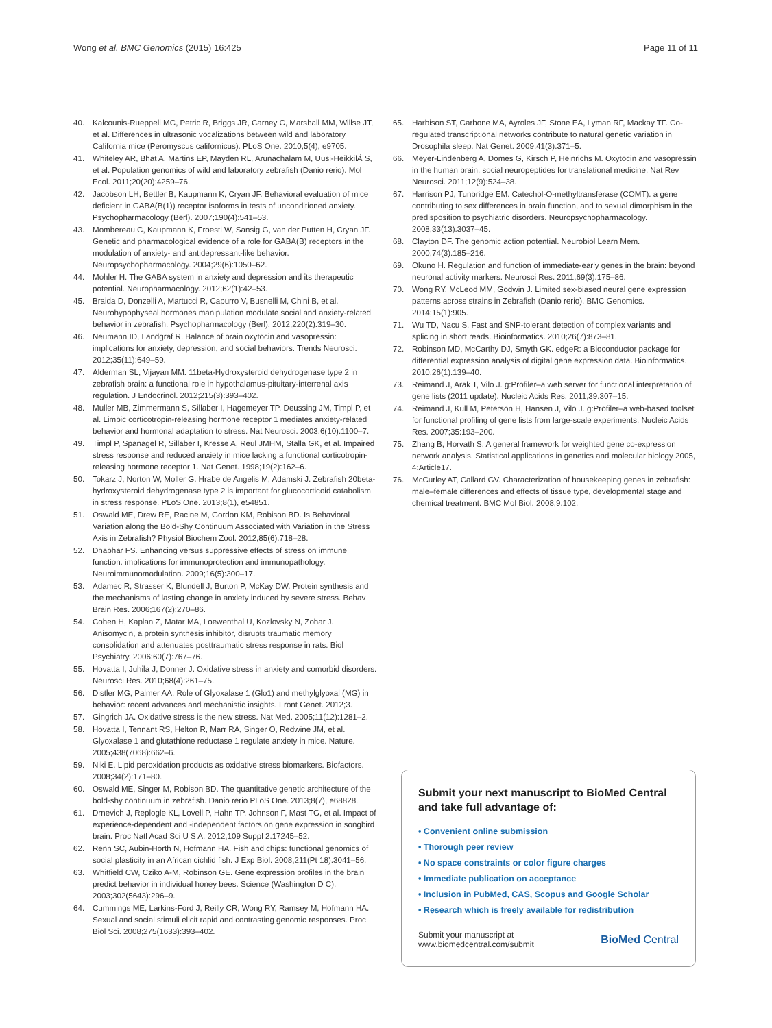Wong et al. BMC Genomics (2015) 16:425 Page 11 of 11
40. Kalcounis-Rueppell MC, Petric R, Briggs JR, Carney C, Marshall MM, Willse JT, et al. Differences in ultrasonic vocalizations between wild and laboratory California mice (Peromyscus californicus). PLoS One. 2010;5(4), e9705.
41. Whiteley AR, Bhat A, Martins EP, Mayden RL, Arunachalam M, Uusi-HeikkilÄ S, et al. Population genomics of wild and laboratory zebrafish (Danio rerio). Mol Ecol. 2011;20(20):4259–76.
42. Jacobson LH, Bettler B, Kaupmann K, Cryan JF. Behavioral evaluation of mice deficient in GABA(B(1)) receptor isoforms in tests of unconditioned anxiety. Psychopharmacology (Berl). 2007;190(4):541–53.
43. Mombereau C, Kaupmann K, Froestl W, Sansig G, van der Putten H, Cryan JF. Genetic and pharmacological evidence of a role for GABA(B) receptors in the modulation of anxiety- and antidepressant-like behavior. Neuropsychopharmacology. 2004;29(6):1050–62.
44. Mohler H. The GABA system in anxiety and depression and its therapeutic potential. Neuropharmacology. 2012;62(1):42–53.
45. Braida D, Donzelli A, Martucci R, Capurro V, Busnelli M, Chini B, et al. Neurohypophyseal hormones manipulation modulate social and anxiety-related behavior in zebrafish. Psychopharmacology (Berl). 2012;220(2):319–30.
46. Neumann ID, Landgraf R. Balance of brain oxytocin and vasopressin: implications for anxiety, depression, and social behaviors. Trends Neurosci. 2012;35(11):649–59.
47. Alderman SL, Vijayan MM. 11beta-Hydroxysteroid dehydrogenase type 2 in zebrafish brain: a functional role in hypothalamus-pituitary-interrenal axis regulation. J Endocrinol. 2012;215(3):393–402.
48. Muller MB, Zimmermann S, Sillaber I, Hagemeyer TP, Deussing JM, Timpl P, et al. Limbic corticotropin-releasing hormone receptor 1 mediates anxiety-related behavior and hormonal adaptation to stress. Nat Neurosci. 2003;6(10):1100–7.
49. Timpl P, Spanagel R, Sillaber I, Kresse A, Reul JMHM, Stalla GK, et al. Impaired stress response and reduced anxiety in mice lacking a functional corticotropin-releasing hormone receptor 1. Nat Genet. 1998;19(2):162–6.
50. Tokarz J, Norton W, Moller G. Hrabe de Angelis M, Adamski J: Zebrafish 20beta-hydroxysteroid dehydrogenase type 2 is important for glucocorticoid catabolism in stress response. PLoS One. 2013;8(1), e54851.
51. Oswald ME, Drew RE, Racine M, Gordon KM, Robison BD. Is Behavioral Variation along the Bold-Shy Continuum Associated with Variation in the Stress Axis in Zebrafish? Physiol Biochem Zool. 2012;85(6):718–28.
52. Dhabhar FS. Enhancing versus suppressive effects of stress on immune function: implications for immunoprotection and immunopathology. Neuroimmunomodulation. 2009;16(5):300–17.
53. Adamec R, Strasser K, Blundell J, Burton P, McKay DW. Protein synthesis and the mechanisms of lasting change in anxiety induced by severe stress. Behav Brain Res. 2006;167(2):270–86.
54. Cohen H, Kaplan Z, Matar MA, Loewenthal U, Kozlovsky N, Zohar J. Anisomycin, a protein synthesis inhibitor, disrupts traumatic memory consolidation and attenuates posttraumatic stress response in rats. Biol Psychiatry. 2006;60(7):767–76.
55. Hovatta I, Juhila J, Donner J. Oxidative stress in anxiety and comorbid disorders. Neurosci Res. 2010;68(4):261–75.
56. Distler MG, Palmer AA. Role of Glyoxalase 1 (Glo1) and methylglyoxal (MG) in behavior: recent advances and mechanistic insights. Front Genet. 2012;3.
57. Gingrich JA. Oxidative stress is the new stress. Nat Med. 2005;11(12):1281–2.
58. Hovatta I, Tennant RS, Helton R, Marr RA, Singer O, Redwine JM, et al. Glyoxalase 1 and glutathione reductase 1 regulate anxiety in mice. Nature. 2005;438(7068):662–6.
59. Niki E. Lipid peroxidation products as oxidative stress biomarkers. Biofactors. 2008;34(2):171–80.
60. Oswald ME, Singer M, Robison BD. The quantitative genetic architecture of the bold-shy continuum in zebrafish. Danio rerio PLoS One. 2013;8(7), e68828.
61. Drnevich J, Replogle KL, Lovell P, Hahn TP, Johnson F, Mast TG, et al. Impact of experience-dependent and -independent factors on gene expression in songbird brain. Proc Natl Acad Sci U S A. 2012;109 Suppl 2:17245–52.
62. Renn SC, Aubin-Horth N, Hofmann HA. Fish and chips: functional genomics of social plasticity in an African cichlid fish. J Exp Biol. 2008;211(Pt 18):3041–56.
63. Whitfield CW, Cziko A-M, Robinson GE. Gene expression profiles in the brain predict behavior in individual honey bees. Science (Washington D C). 2003;302(5643):296–9.
64. Cummings ME, Larkins-Ford J, Reilly CR, Wong RY, Ramsey M, Hofmann HA. Sexual and social stimuli elicit rapid and contrasting genomic responses. Proc Biol Sci. 2008;275(1633):393–402.
65. Harbison ST, Carbone MA, Ayroles JF, Stone EA, Lyman RF, Mackay TF. Co-regulated transcriptional networks contribute to natural genetic variation in Drosophila sleep. Nat Genet. 2009;41(3):371–5.
66. Meyer-Lindenberg A, Domes G, Kirsch P, Heinrichs M. Oxytocin and vasopressin in the human brain: social neuropeptides for translational medicine. Nat Rev Neurosci. 2011;12(9):524–38.
67. Harrison PJ, Tunbridge EM. Catechol-O-methyltransferase (COMT): a gene contributing to sex differences in brain function, and to sexual dimorphism in the predisposition to psychiatric disorders. Neuropsychopharmacology. 2008;33(13):3037–45.
68. Clayton DF. The genomic action potential. Neurobiol Learn Mem. 2000;74(3):185–216.
69. Okuno H. Regulation and function of immediate-early genes in the brain: beyond neuronal activity markers. Neurosci Res. 2011;69(3):175–86.
70. Wong RY, McLeod MM, Godwin J. Limited sex-biased neural gene expression patterns across strains in Zebrafish (Danio rerio). BMC Genomics. 2014;15(1):905.
71. Wu TD, Nacu S. Fast and SNP-tolerant detection of complex variants and splicing in short reads. Bioinformatics. 2010;26(7):873–81.
72. Robinson MD, McCarthy DJ, Smyth GK. edgeR: a Bioconductor package for differential expression analysis of digital gene expression data. Bioinformatics. 2010;26(1):139–40.
73. Reimand J, Arak T, Vilo J. g:Profiler–a web server for functional interpretation of gene lists (2011 update). Nucleic Acids Res. 2011;39:307–15.
74. Reimand J, Kull M, Peterson H, Hansen J, Vilo J. g:Profiler–a web-based toolset for functional profiling of gene lists from large-scale experiments. Nucleic Acids Res. 2007;35:193–200.
75. Zhang B, Horvath S: A general framework for weighted gene co-expression network analysis. Statistical applications in genetics and molecular biology 2005, 4:Article17.
76. McCurley AT, Callard GV. Characterization of housekeeping genes in zebrafish: male–female differences and effects of tissue type, developmental stage and chemical treatment. BMC Mol Biol. 2008;9:102.
Submit your next manuscript to BioMed Central and take full advantage of:
• Convenient online submission
• Thorough peer review
• No space constraints or color figure charges
• Immediate publication on acceptance
• Inclusion in PubMed, CAS, Scopus and Google Scholar
• Research which is freely available for redistribution
Submit your manuscript at
www.biomedcentral.com/submit BioMed Central